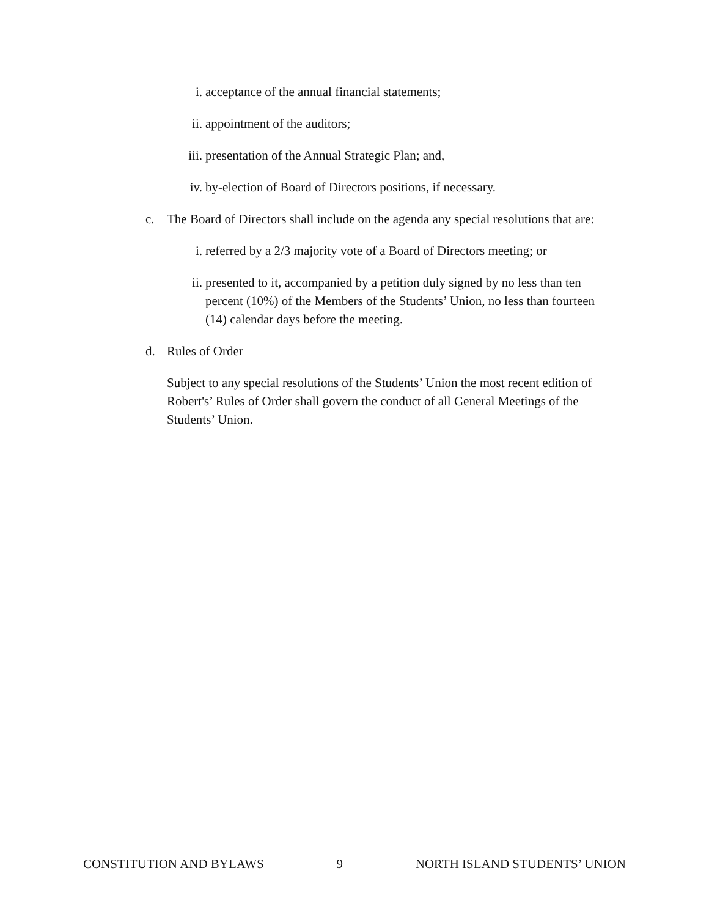i. acceptance of the annual financial statements;
ii. appointment of the auditors;
iii. presentation of the Annual Strategic Plan; and,
iv. by-election of Board of Directors positions, if necessary.
c. The Board of Directors shall include on the agenda any special resolutions that are:
i. referred by a 2/3 majority vote of a Board of Directors meeting; or
ii. presented to it, accompanied by a petition duly signed by no less than ten percent (10%) of the Members of the Students’ Union, no less than fourteen (14) calendar days before the meeting.
d. Rules of Order
Subject to any special resolutions of the Students’ Union the most recent edition of Robert's’ Rules of Order shall govern the conduct of all General Meetings of the Students’ Union.
CONSTITUTION AND BYLAWS 9 NORTH ISLAND STUDENTS’ UNION